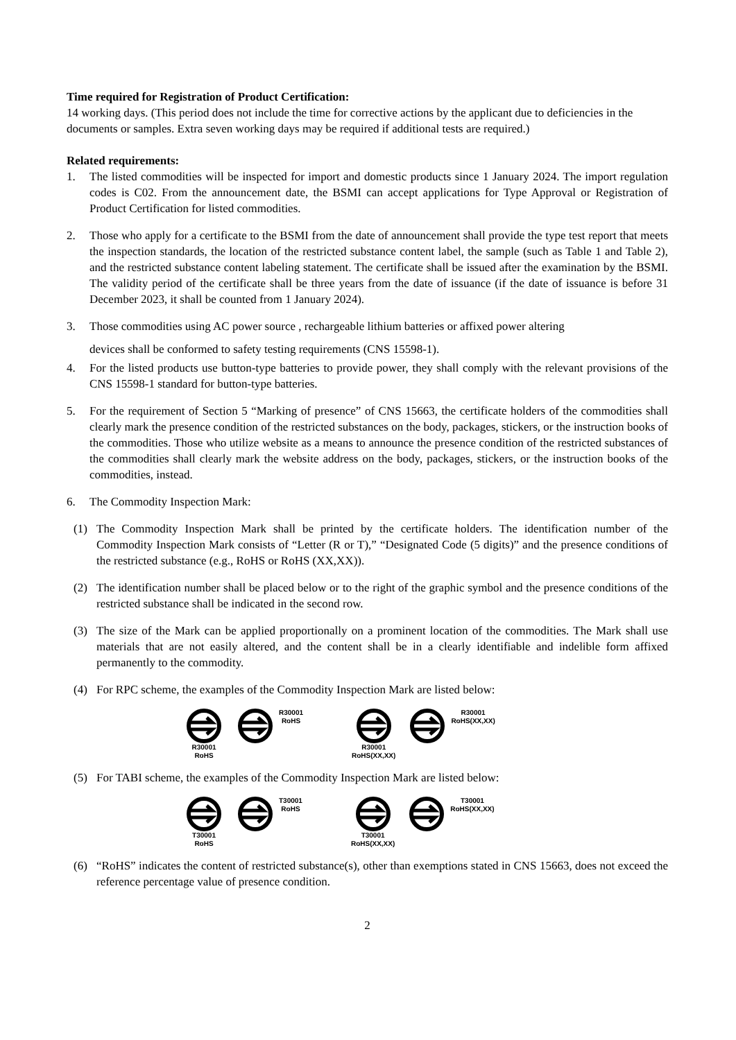Time required for Registration of Product Certification:
14 working days. (This period does not include the time for corrective actions by the applicant due to deficiencies in the documents or samples. Extra seven working days may be required if additional tests are required.)
Related requirements:
1. The listed commodities will be inspected for import and domestic products since 1 January 2024. The import regulation codes is C02. From the announcement date, the BSMI can accept applications for Type Approval or Registration of Product Certification for listed commodities.
2. Those who apply for a certificate to the BSMI from the date of announcement shall provide the type test report that meets the inspection standards, the location of the restricted substance content label, the sample (such as Table 1 and Table 2), and the restricted substance content labeling statement. The certificate shall be issued after the examination by the BSMI. The validity period of the certificate shall be three years from the date of issuance (if the date of issuance is before 31 December 2023, it shall be counted from 1 January 2024).
3. Those commodities using AC power source , rechargeable lithium batteries or affixed power altering
devices shall be conformed to safety testing requirements (CNS 15598-1).
4. For the listed products use button-type batteries to provide power, they shall comply with the relevant provisions of the CNS 15598-1 standard for button-type batteries.
5. For the requirement of Section 5 “Marking of presence” of CNS 15663, the certificate holders of the commodities shall clearly mark the presence condition of the restricted substances on the body, packages, stickers, or the instruction books of the commodities. Those who utilize website as a means to announce the presence condition of the restricted substances of the commodities shall clearly mark the website address on the body, packages, stickers, or the instruction books of the commodities, instead.
6. The Commodity Inspection Mark:
(1) The Commodity Inspection Mark shall be printed by the certificate holders. The identification number of the Commodity Inspection Mark consists of “Letter (R or T),” “Designated Code (5 digits)” and the presence conditions of the restricted substance (e.g., RoHS or RoHS (XX,XX)).
(2) The identification number shall be placed below or to the right of the graphic symbol and the presence conditions of the restricted substance shall be indicated in the second row.
(3) The size of the Mark can be applied proportionally on a prominent location of the commodities. The Mark shall use materials that are not easily altered, and the content shall be in a clearly identifiable and indelible form affixed permanently to the commodity.
(4) For RPC scheme, the examples of the Commodity Inspection Mark are listed below:
R30001
RoHS
R30001
RoHS
R30001
RoHS(XX,XX)
R30001
RoHS(XX,XX)
(5) For TABI scheme, the examples of the Commodity Inspection Mark are listed below:
T30001
RoHS
T30001
RoHS
T30001
RoHS(XX,XX)
T30001
RoHS(XX,XX)
(6) “RoHS” indicates the content of restricted substance(s), other than exemptions stated in CNS 15663, does not exceed the reference percentage value of presence condition.
2